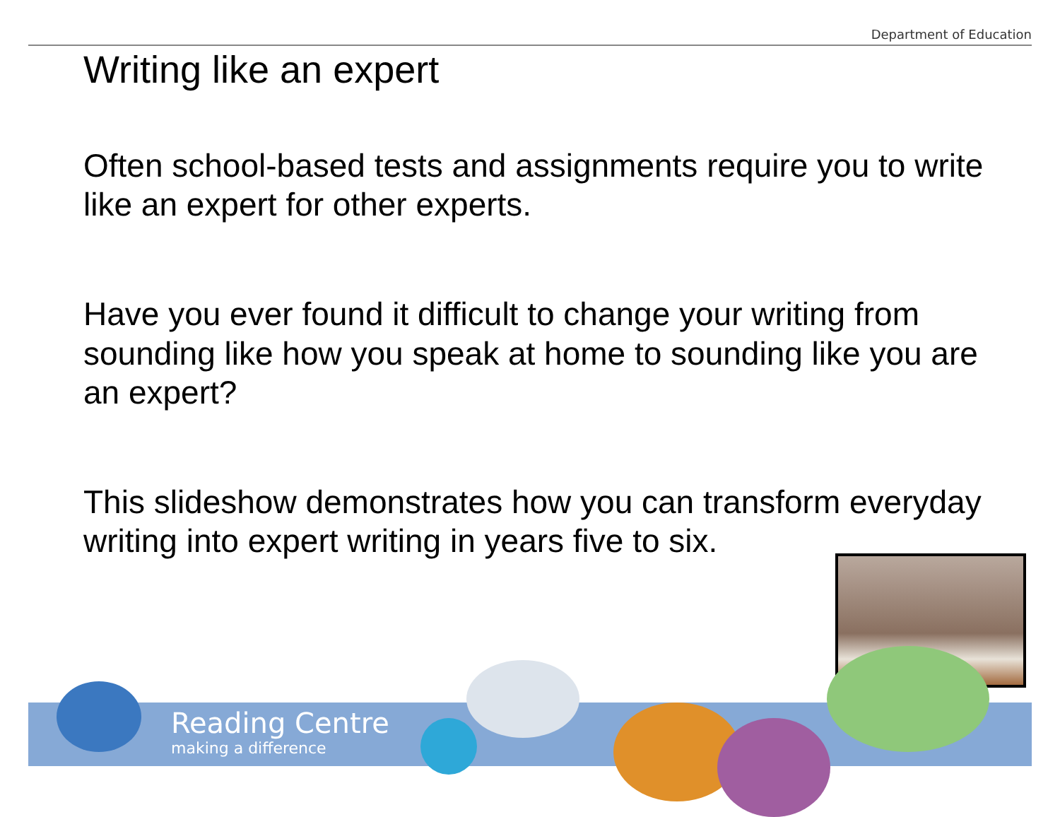Department of Education
Writing like an expert
Often school-based tests and assignments require you to write like an expert for other experts.
Have you ever found it difficult to change your writing from sounding like how you speak at home to sounding like you are an expert?
This slideshow demonstrates how you can transform everyday writing into expert writing in years five to six.
Reading Centre
making a difference